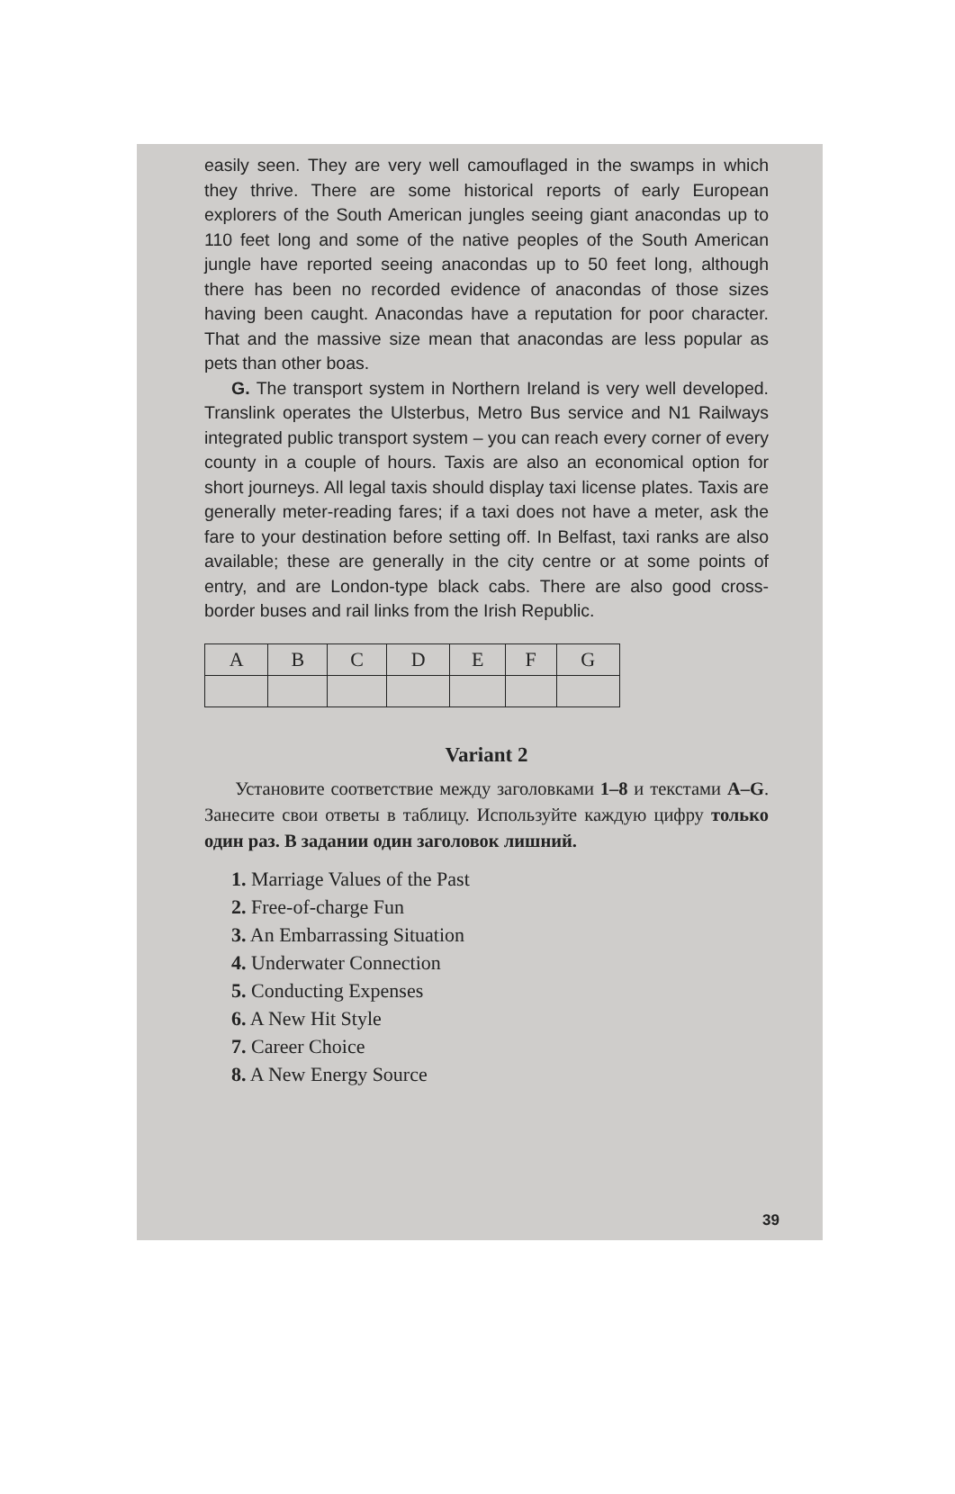easily seen. They are very well camouflaged in the swamps in which they thrive. There are some historical reports of early European explorers of the South American jungles seeing giant anacondas up to 110 feet long and some of the native peoples of the South American jungle have reported seeing anacondas up to 50 feet long, although there has been no recorded evidence of anacondas of those sizes having been caught. Anacondas have a reputation for poor character. That and the massive size mean that anacondas are less popular as pets than other boas.
G. The transport system in Northern Ireland is very well developed. Translink operates the Ulsterbus, Metro Bus service and N1 Railways integrated public transport system – you can reach every corner of every county in a couple of hours. Taxis are also an economical option for short journeys. All legal taxis should display taxi license plates. Taxis are generally meter-reading fares; if a taxi does not have a meter, ask the fare to your destination before setting off. In Belfast, taxi ranks are also available; these are generally in the city centre or at some points of entry, and are London-type black cabs. There are also good cross-border buses and rail links from the Irish Republic.
| A | B | C | D | E | F | G |
Variant 2
Установите соответствие между заголовками 1–8 и текстами A–G. Занесите свои ответы в таблицу. Используйте каждую цифру только один раз. В задании один заголовок лишний.
1. Marriage Values of the Past
2. Free-of-charge Fun
3. An Embarrassing Situation
4. Underwater Connection
5. Conducting Expenses
6. A New Hit Style
7. Career Choice
8. A New Energy Source
39